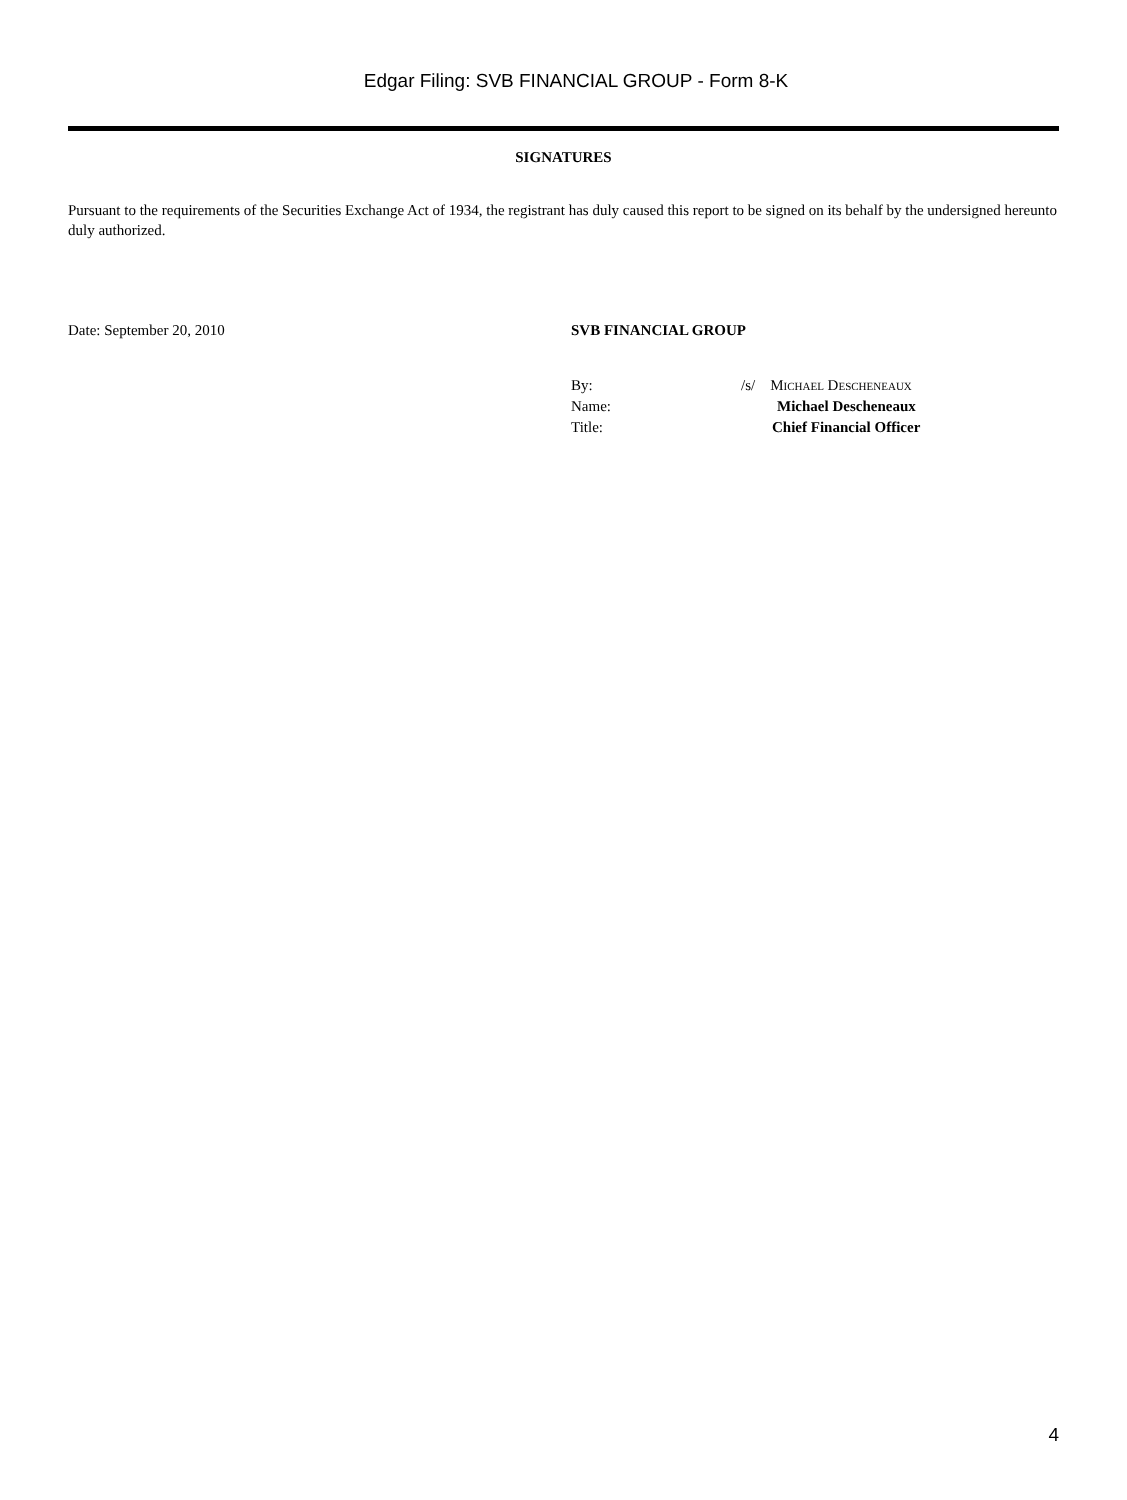Edgar Filing: SVB FINANCIAL GROUP - Form 8-K
SIGNATURES
Pursuant to the requirements of the Securities Exchange Act of 1934, the registrant has duly caused this report to be signed on its behalf by the undersigned hereunto duly authorized.
Date: September 20, 2010 SVB FINANCIAL GROUP
By: /s/ Michael Descheneaux
Name: Michael Descheneaux
Title: Chief Financial Officer
4